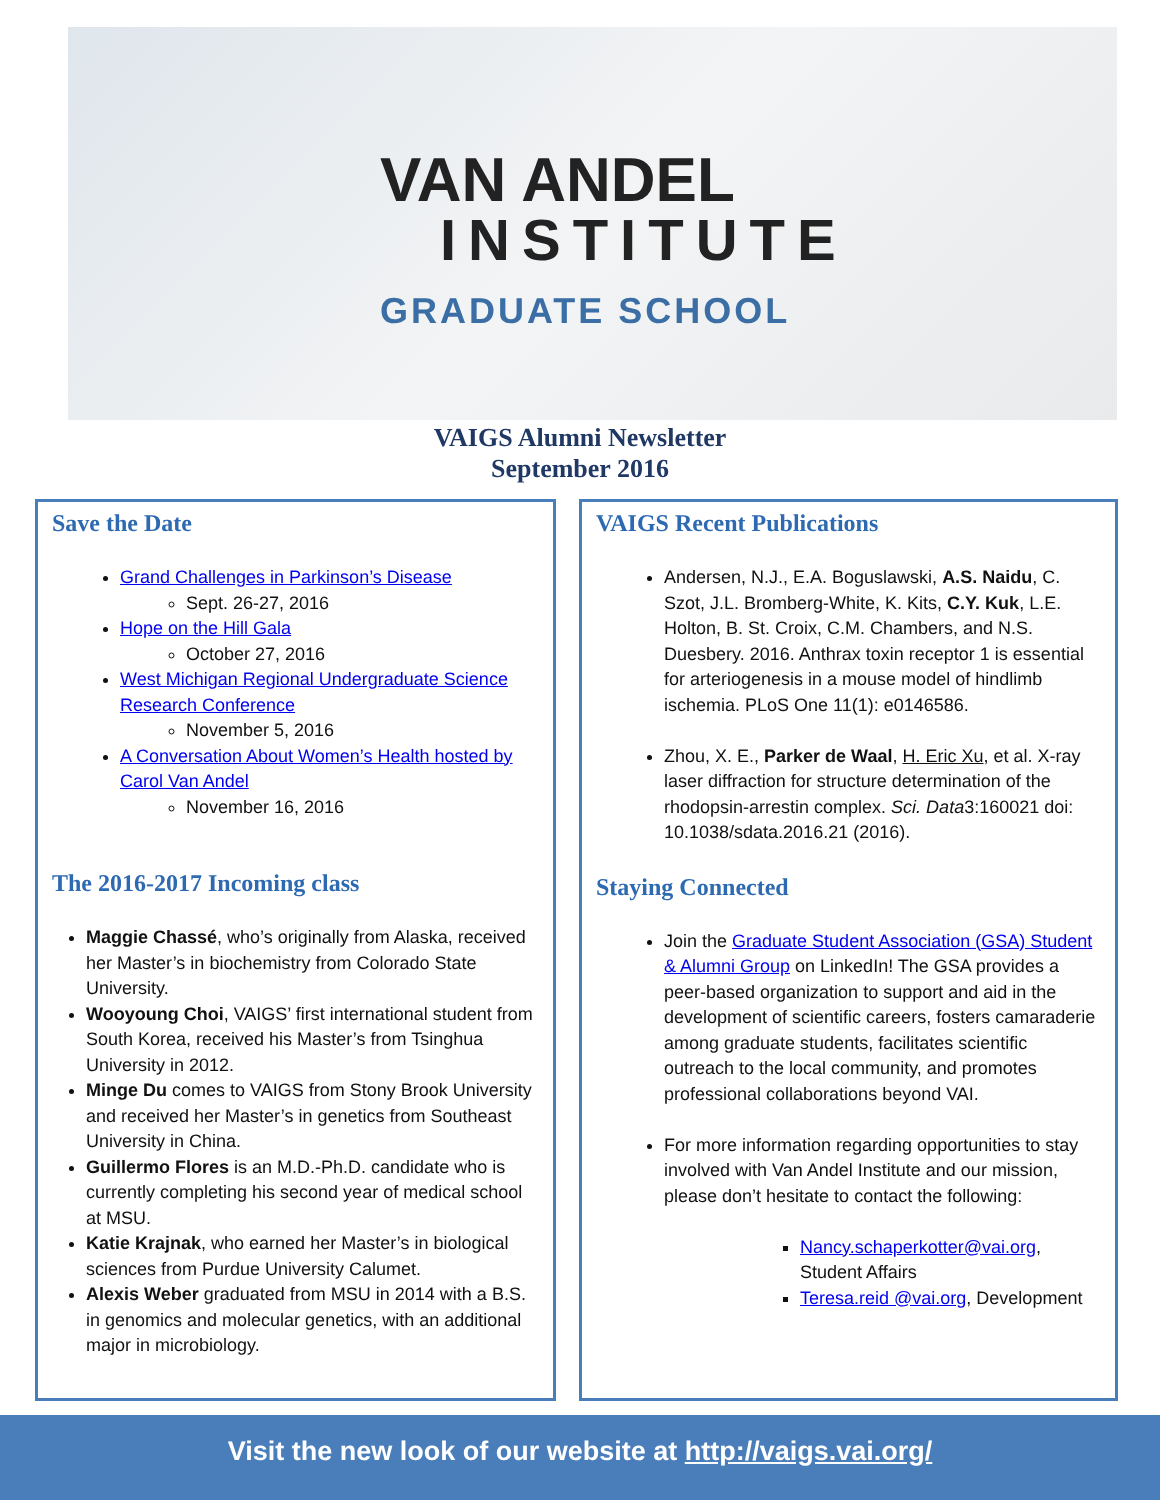VAN ANDEL
INSTITUTE
GRADUATE SCHOOL
VAIGS Alumni Newsletter
September 2016
Save the Date
Grand Challenges in Parkinson’s Disease
Sept. 26-27, 2016
Hope on the Hill Gala
October 27, 2016
West Michigan Regional Undergraduate Science Research Conference
November 5, 2016
A Conversation About Women’s Health hosted by Carol Van Andel
November 16, 2016
The 2016-2017 Incoming class
Maggie Chassé, who’s originally from Alaska, received her Master’s in biochemistry from Colorado State University.
Wooyoung Choi, VAIGS’ first international student from South Korea, received his Master’s from Tsinghua University in 2012.
Minge Du comes to VAIGS from Stony Brook University and received her Master’s in genetics from Southeast University in China.
Guillermo Flores is an M.D.-Ph.D. candidate who is currently completing his second year of medical school at MSU.
Katie Krajnak, who earned her Master’s in biological sciences from Purdue University Calumet.
Alexis Weber graduated from MSU in 2014 with a B.S. in genomics and molecular genetics, with an additional major in microbiology.
VAIGS Recent Publications
Andersen, N.J., E.A. Boguslawski, A.S. Naidu, C. Szot, J.L. Bromberg-White, K. Kits, C.Y. Kuk, L.E. Holton, B. St. Croix, C.M. Chambers, and N.S. Duesbery. 2016. Anthrax toxin receptor 1 is essential for arteriogenesis in a mouse model of hindlimb ischemia. PLoS One 11(1): e0146586.
Zhou, X. E., Parker de Waal, H. Eric Xu, et al. X-ray laser diffraction for structure determination of the rhodopsin-arrestin complex. Sci. Data3:160021 doi: 10.1038/sdata.2016.21 (2016).
Staying Connected
Join the Graduate Student Association (GSA) Student & Alumni Group on LinkedIn! The GSA provides a peer-based organization to support and aid in the development of scientific careers, fosters camaraderie among graduate students, facilitates scientific outreach to the local community, and promotes professional collaborations beyond VAI.
For more information regarding opportunities to stay involved with Van Andel Institute and our mission, please don’t hesitate to contact the following:
Nancy.schaperkotter@vai.org, Student Affairs
Teresa.reid @vai.org, Development
Visit the new look of our website at http://vaigs.vai.org/